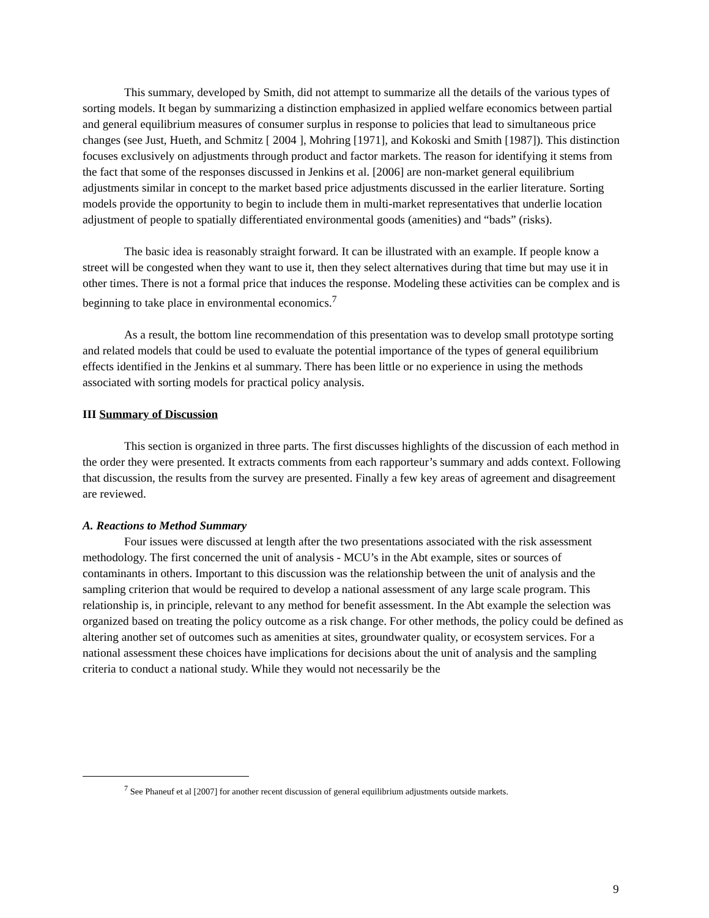This summary, developed by Smith, did not attempt to summarize all the details of the various types of sorting models. It began by summarizing a distinction emphasized in applied welfare economics between partial and general equilibrium measures of consumer surplus in response to policies that lead to simultaneous price changes (see Just, Hueth, and Schmitz [ 2004 ], Mohring [1971], and Kokoski and Smith [1987]). This distinction focuses exclusively on adjustments through product and factor markets. The reason for identifying it stems from the fact that some of the responses discussed in Jenkins et al. [2006] are non-market general equilibrium adjustments similar in concept to the market based price adjustments discussed in the earlier literature. Sorting models provide the opportunity to begin to include them in multi-market representatives that underlie location adjustment of people to spatially differentiated environmental goods (amenities) and “bads” (risks).
The basic idea is reasonably straight forward. It can be illustrated with an example. If people know a street will be congested when they want to use it, then they select alternatives during that time but may use it in other times. There is not a formal price that induces the response. Modeling these activities can be complex and is beginning to take place in environmental economics.<sup>7</sup>
As a result, the bottom line recommendation of this presentation was to develop small prototype sorting and related models that could be used to evaluate the potential importance of the types of general equilibrium effects identified in the Jenkins et al summary. There has been little or no experience in using the methods associated with sorting models for practical policy analysis.
III Summary of Discussion
This section is organized in three parts. The first discusses highlights of the discussion of each method in the order they were presented. It extracts comments from each rapporteur’s summary and adds context. Following that discussion, the results from the survey are presented. Finally a few key areas of agreement and disagreement are reviewed.
A. Reactions to Method Summary
Four issues were discussed at length after the two presentations associated with the risk assessment methodology. The first concerned the unit of analysis - MCU’s in the Abt example, sites or sources of contaminants in others. Important to this discussion was the relationship between the unit of analysis and the sampling criterion that would be required to develop a national assessment of any large scale program. This relationship is, in principle, relevant to any method for benefit assessment. In the Abt example the selection was organized based on treating the policy outcome as a risk change. For other methods, the policy could be defined as altering another set of outcomes such as amenities at sites, groundwater quality, or ecosystem services. For a national assessment these choices have implications for decisions about the unit of analysis and the sampling criteria to conduct a national study. While they would not necessarily be the
<sup>7</sup> See Phaneuf et al [2007] for another recent discussion of general equilibrium adjustments outside markets.
9